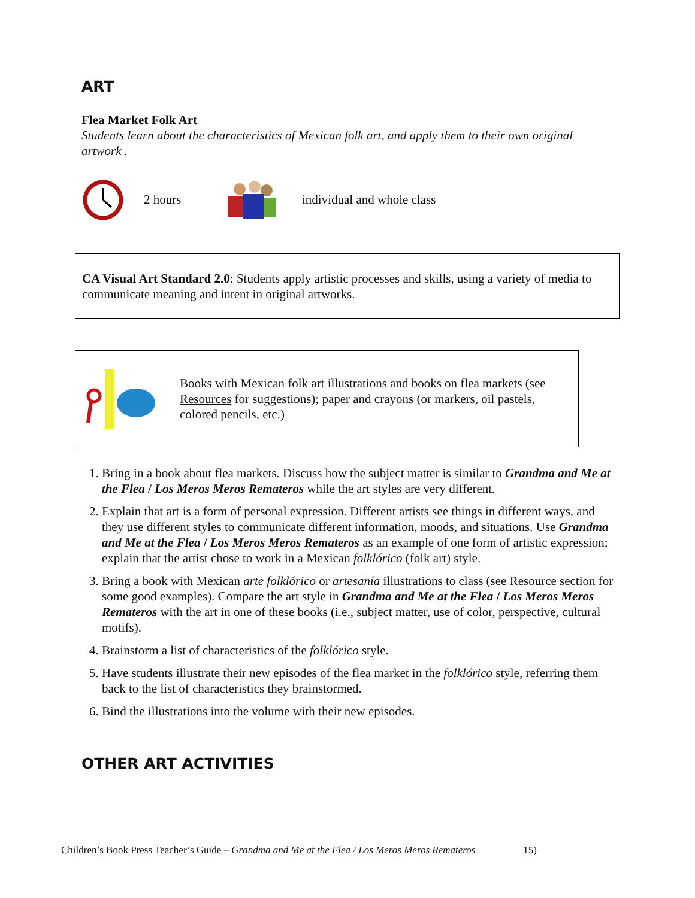ART
Flea Market Folk Art
Students learn about the characteristics of Mexican folk art, and apply them to their own original artwork .
2 hours individual and whole class
CA Visual Art Standard 2.0: Students apply artistic processes and skills, using a variety of media to communicate meaning and intent in original artworks.
Books with Mexican folk art illustrations and books on flea markets (see Resources for suggestions); paper and crayons (or markers, oil pastels, colored pencils, etc.)
1. Bring in a book about flea markets. Discuss how the subject matter is similar to Grandma and Me at the Flea / Los Meros Meros Remateros while the art styles are very different.
2. Explain that art is a form of personal expression. Different artists see things in different ways, and they use different styles to communicate different information, moods, and situations. Use Grandma and Me at the Flea / Los Meros Meros Remateros as an example of one form of artistic expression; explain that the artist chose to work in a Mexican folklórico (folk art) style.
3. Bring a book with Mexican arte folklórico or artesanía illustrations to class (see Resource section for some good examples). Compare the art style in Grandma and Me at the Flea / Los Meros Meros Remateros with the art in one of these books (i.e., subject matter, use of color, perspective, cultural motifs).
4. Brainstorm a list of characteristics of the folklórico style.
5. Have students illustrate their new episodes of the flea market in the folklórico style, referring them back to the list of characteristics they brainstormed.
6. Bind the illustrations into the volume with their new episodes.
OTHER ART ACTIVITIES
Children’s Book Press Teacher’s Guide – Grandma and Me at the Flea / Los Meros Meros Remateros 15)